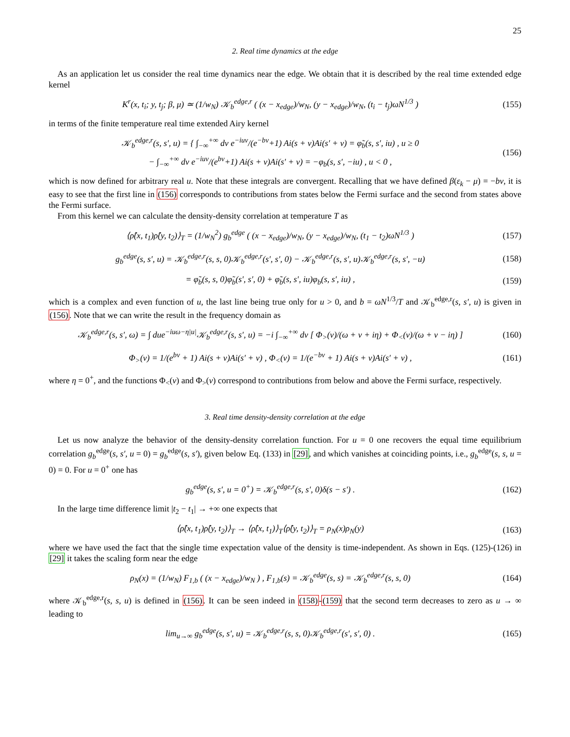25
2. Real time dynamics at the edge
As an application let us consider the real time dynamics near the edge. We obtain that it is described by the real time extended edge kernel
K<sup>r</sup>(x, t<sub>i</sub>; y, t<sub>j</sub>; β, μ) ≃ (1/w<sub>N</sub>) 𝒦<sub>b</sub><sup>edge,r</sup> ( (x − x<sub>edge</sub>)/w<sub>N</sub>, (y − x<sub>edge</sub>)/w<sub>N</sub>, (t<sub>i</sub> − t<sub>j</sub>)ωN<sup>1/3</sup> )
(155)
in terms of the finite temperature real time extended Airy kernel
𝒦<sub>b</sub><sup>edge,r</sup>(s, s′, u) = { ∫<sub>−∞</sub><sup>+∞</sup> dv e<sup>−iuv</sup>/(e<sup>−bv</sup>+1) Ai(s + v)Ai(s′ + v) = φ̃<sub>b</sub>(s, s′, iu) , u ≥ 0
− ∫<sub>−∞</sub><sup>+∞</sup> dv e<sup>−iuv</sup>/(e<sup>bv</sup>+1) Ai(s + v)Ai(s′ + v) = −φ<sub>b</sub>(s, s′, −iu) , u < 0 ,
(156)
which is now defined for arbitrary real u. Note that these integrals are convergent. Recalling that we have defined β(ε<sub>k</sub> − μ) = −bv, it is easy to see that the first line in (156) corresponds to contributions from states below the Fermi surface and the second from states above the Fermi surface.
From this kernel we can calculate the density-density correlation at temperature T as
⟨ρ̂(x, t<sub>1</sub>)ρ̂(y, t<sub>2</sub>)⟩<sub>T</sub> = (1/w<sub>N</sub><sup>2</sup>) g<sub>b</sub><sup>edge</sup> ( (x − x<sub>edge</sub>)/w<sub>N</sub>, (y − x<sub>edge</sub>)/w<sub>N</sub>, (t<sub>1</sub> − t<sub>2</sub>)ωN<sup>1/3</sup> )
(157)
g<sub>b</sub><sup>edge</sup>(s, s′, u) = 𝒦<sub>b</sub><sup>edge,r</sup>(s, s, 0)𝒦<sub>b</sub><sup>edge,r</sup>(s′, s′, 0) − 𝒦<sub>b</sub><sup>edge,r</sup>(s, s′, u)𝒦<sub>b</sub><sup>edge,r</sup>(s, s′, −u)
(158)
= φ̃<sub>b</sub>(s, s, 0)φ̃<sub>b</sub>(s′, s′, 0) + φ̃<sub>b</sub>(s, s′, iu)φ<sub>b</sub>(s, s′, iu) ,
(159)
which is a complex and even function of u, the last line being true only for u > 0, and b = ωN<sup>1/3</sup>/T and 𝒦<sub>b</sub><sup>edge,r</sup>(s, s′, u) is given in (156). Note that we can write the result in the frequency domain as
𝒦<sub>b</sub><sup>edge,r</sup>(s, s′, ω) = ∫ due<sup>−iuω−η|u|</sup>𝒦<sub>b</sub><sup>edge,r</sup>(s, s′, u) = −i ∫<sub>−∞</sub><sup>+∞</sup> dv [ Φ<sub>></sub>(v)/(ω + v + iη) + Φ<sub><</sub>(v)/(ω + v − iη) ]
(160)
Φ<sub>></sub>(v) = 1/(e<sup>bv</sup> + 1) Ai(s + v)Ai(s′ + v) , Φ<sub><</sub>(v) = 1/(e<sup>−bv</sup> + 1) Ai(s + v)Ai(s′ + v) ,
(161)
where η = 0<sup>+</sup>, and the functions Φ<sub><</sub>(v) and Φ<sub>></sub>(v) correspond to contributions from below and above the Fermi surface, respectively.
3. Real time density-density correlation at the edge
Let us now analyze the behavior of the density-density correlation function. For u = 0 one recovers the equal time equilibrium correlation g<sub>b</sub><sup>edge</sup>(s, s′, u = 0) = g<sub>b</sub><sup>edge</sup>(s, s′), given below Eq. (133) in [29], and which vanishes at coinciding points, i.e., g<sub>b</sub><sup>edge</sup>(s, s, u = 0) = 0. For u = 0<sup>+</sup> one has
g<sub>b</sub><sup>edge</sup>(s, s′, u = 0<sup>+</sup>) = 𝒦<sub>b</sub><sup>edge,r</sup>(s, s′, 0)δ(s − s′) .
(162)
In the large time difference limit |t<sub>2</sub> − t<sub>1</sub>| → +∞ one expects that
⟨ρ̂(x, t<sub>1</sub>)ρ̂(y, t<sub>2</sub>)⟩<sub>T</sub> → ⟨ρ̂(x, t<sub>1</sub>)⟩<sub>T</sub>⟨ρ̂(y, t<sub>2</sub>)⟩<sub>T</sub> = ρ<sub>N</sub>(x)ρ<sub>N</sub>(y)
(163)
where we have used the fact that the single time expectation value of the density is time-independent. As shown in Eqs. (125)-(126) in [29] it takes the scaling form near the edge
ρ<sub>N</sub>(x) = (1/w<sub>N</sub>) F<sub>1,b</sub> ( (x − x<sub>edge</sub>)/w<sub>N</sub> ) , F<sub>1,b</sub>(s) = 𝒦<sub>b</sub><sup>edge</sup>(s, s) = 𝒦<sub>b</sub><sup>edge,r</sup>(s, s, 0)
(164)
where 𝒦<sub>b</sub><sup>edge,r</sup>(s, s, u) is defined in (156). It can be seen indeed in (158)-(159) that the second term decreases to zero as u → ∞ leading to
lim<sub>u→∞</sub> g<sub>b</sub><sup>edge</sup>(s, s′, u) = 𝒦<sub>b</sub><sup>edge,r</sup>(s, s, 0)𝒦<sub>b</sub><sup>edge,r</sup>(s′, s′, 0) .
(165)